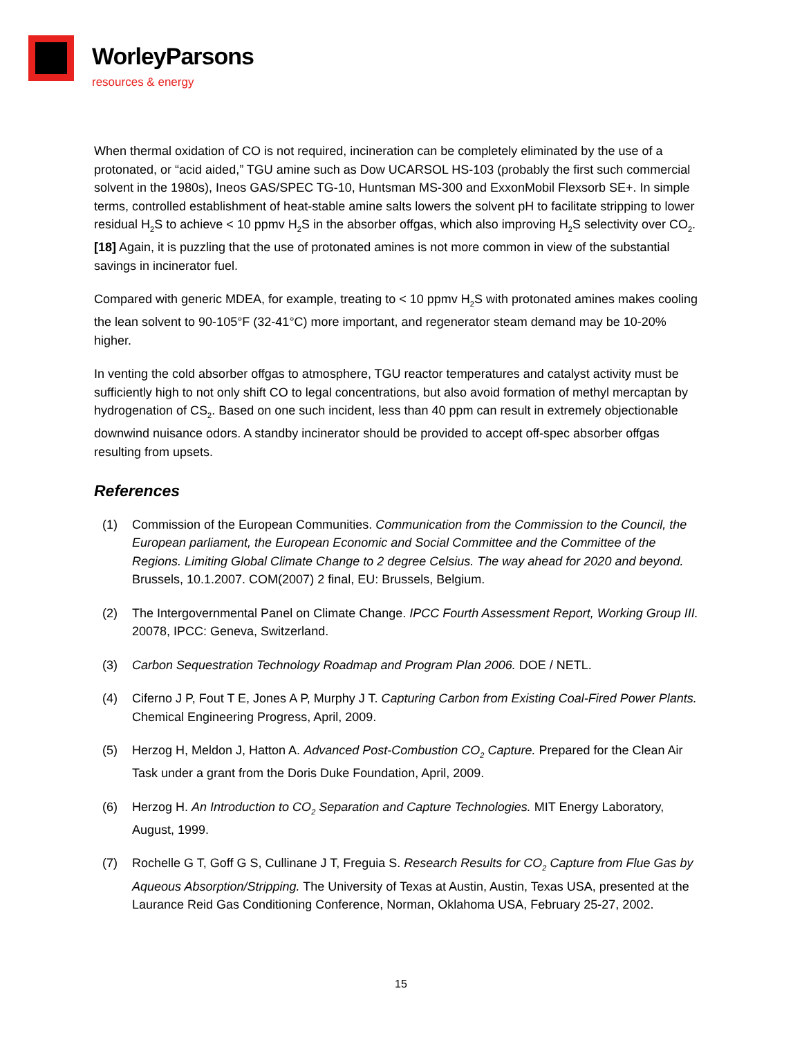WorleyParsons
resources & energy
When thermal oxidation of CO is not required, incineration can be completely eliminated by the use of a protonated, or “acid aided,” TGU amine such as Dow UCARSOL HS-103 (probably the first such commercial solvent in the 1980s), Ineos GAS/SPEC TG-10, Huntsman MS-300 and ExxonMobil Flexsorb SE+. In simple terms, controlled establishment of heat-stable amine salts lowers the solvent pH to facilitate stripping to lower residual H<sub>2</sub>S to achieve < 10 ppmv H<sub>2</sub>S in the absorber offgas, which also improving H<sub>2</sub>S selectivity over CO<sub>2</sub>. [18] Again, it is puzzling that the use of protonated amines is not more common in view of the substantial savings in incinerator fuel.
Compared with generic MDEA, for example, treating to < 10 ppmv H<sub>2</sub>S with protonated amines makes cooling the lean solvent to 90-105°F (32-41°C) more important, and regenerator steam demand may be 10-20% higher.
In venting the cold absorber offgas to atmosphere, TGU reactor temperatures and catalyst activity must be sufficiently high to not only shift CO to legal concentrations, but also avoid formation of methyl mercaptan by hydrogenation of CS<sub>2</sub>. Based on one such incident, less than 40 ppm can result in extremely objectionable downwind nuisance odors. A standby incinerator should be provided to accept off-spec absorber offgas resulting from upsets.
References
(1) Commission of the European Communities. Communication from the Commission to the Council, the European parliament, the European Economic and Social Committee and the Committee of the Regions. Limiting Global Climate Change to 2 degree Celsius. The way ahead for 2020 and beyond. Brussels, 10.1.2007. COM(2007) 2 final, EU: Brussels, Belgium.
(2) The Intergovernmental Panel on Climate Change. IPCC Fourth Assessment Report, Working Group III. 20078, IPCC: Geneva, Switzerland.
(3) Carbon Sequestration Technology Roadmap and Program Plan 2006. DOE / NETL.
(4) Ciferno J P, Fout T E, Jones A P, Murphy J T. Capturing Carbon from Existing Coal-Fired Power Plants. Chemical Engineering Progress, April, 2009.
(5) Herzog H, Meldon J, Hatton A. Advanced Post-Combustion CO<sub>2</sub> Capture. Prepared for the Clean Air Task under a grant from the Doris Duke Foundation, April, 2009.
(6) Herzog H. An Introduction to CO<sub>2</sub> Separation and Capture Technologies. MIT Energy Laboratory, August, 1999.
(7) Rochelle G T, Goff G S, Cullinane J T, Freguia S. Research Results for CO<sub>2</sub> Capture from Flue Gas by Aqueous Absorption/Stripping. The University of Texas at Austin, Austin, Texas USA, presented at the Laurance Reid Gas Conditioning Conference, Norman, Oklahoma USA, February 25-27, 2002.
15